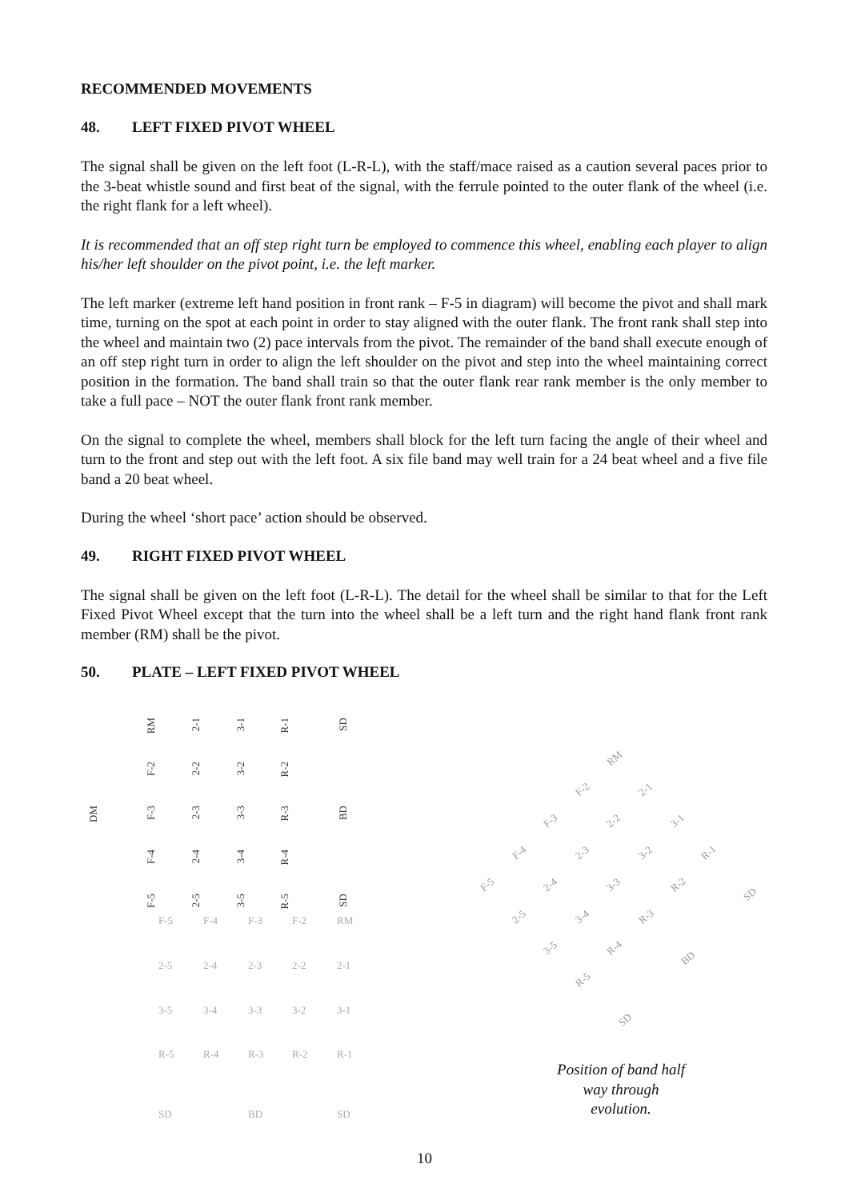RECOMMENDED MOVEMENTS
48. LEFT FIXED PIVOT WHEEL
The signal shall be given on the left foot (L-R-L), with the staff/mace raised as a caution several paces prior to the 3-beat whistle sound and first beat of the signal, with the ferrule pointed to the outer flank of the wheel (i.e. the right flank for a left wheel).
It is recommended that an off step right turn be employed to commence this wheel, enabling each player to align his/her left shoulder on the pivot point, i.e. the left marker.
The left marker (extreme left hand position in front rank – F-5 in diagram) will become the pivot and shall mark time, turning on the spot at each point in order to stay aligned with the outer flank. The front rank shall step into the wheel and maintain two (2) pace intervals from the pivot. The remainder of the band shall execute enough of an off step right turn in order to align the left shoulder on the pivot and step into the wheel maintaining correct position in the formation. The band shall train so that the outer flank rear rank member is the only member to take a full pace – NOT the outer flank front rank member.
On the signal to complete the wheel, members shall block for the left turn facing the angle of their wheel and turn to the front and step out with the left foot. A six file band may well train for a 24 beat wheel and a five file band a 20 beat wheel.
During the wheel ‘short pace’ action should be observed.
49. RIGHT FIXED PIVOT WHEEL
The signal shall be given on the left foot (L-R-L). The detail for the wheel shall be similar to that for the Left Fixed Pivot Wheel except that the turn into the wheel shall be a left turn and the right hand flank front rank member (RM) shall be the pivot.
50. PLATE – LEFT FIXED PIVOT WHEEL
DM
RM
2-1
3-1
R-1
SD
F-2
2-2
3-2
R-2
F-3
2-3
3-3
R-3
BD
F-4
2-4
3-4
R-4
F-5
2-5
3-5
R-5
SD
F-5 F-4 F-3 F-2 RM
2-5 2-4 2-3 2-2 2-1
3-5 3-4 3-3 3-2 3-1
R-5 R-4 R-3 R-2 R-1
SD BD SD
RM
F-2 2-1
F-3 2-2 3-1
F-4 2-3 3-2 R-1
F-5 2-4 3-3 R-2
SD
2-5 3-4 R-3
3-5 R-4
BD
R-5
SD
Position of band half way through evolution.
10